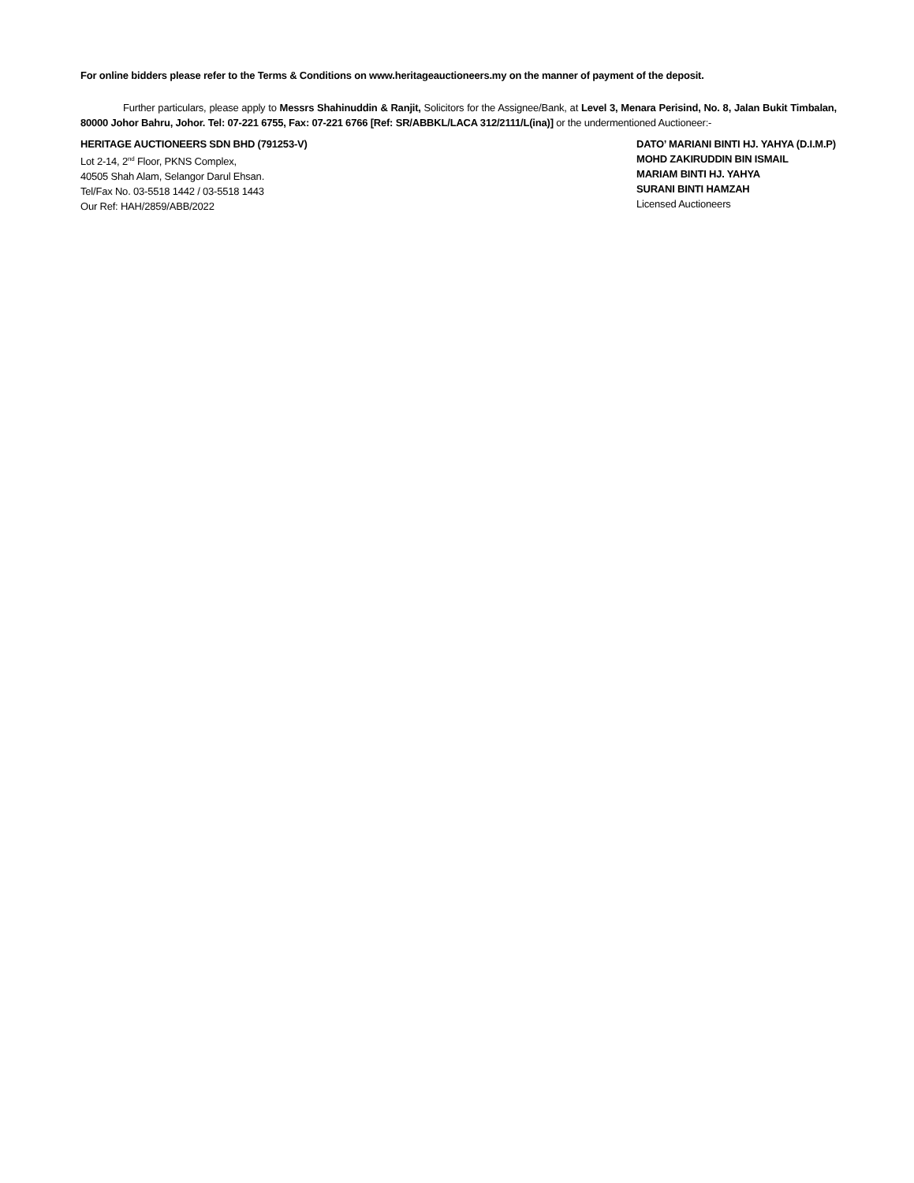For online bidders please refer to the Terms & Conditions on www.heritageauctioneers.my on the manner of payment of the deposit.
Further particulars, please apply to Messrs Shahinuddin & Ranjit, Solicitors for the Assignee/Bank, at Level 3, Menara Perisind, No. 8, Jalan Bukit Timbalan, 80000 Johor Bahru, Johor. Tel: 07-221 6755, Fax: 07-221 6766 [Ref: SR/ABBKL/LACA 312/2111/L(ina)] or the undermentioned Auctioneer:-
HERITAGE AUCTIONEERS SDN BHD (791253-V)
Lot 2-14, 2<sup>nd</sup> Floor, PKNS Complex,
40505 Shah Alam, Selangor Darul Ehsan.
Tel/Fax No. 03-5518 1442 / 03-5518 1443
Our Ref: HAH/2859/ABB/2022
DATO’ MARIANI BINTI HJ. YAHYA (D.I.M.P)
MOHD ZAKIRUDDIN BIN ISMAIL
MARIAM BINTI HJ. YAHYA
SURANI BINTI HAMZAH
Licensed Auctioneers